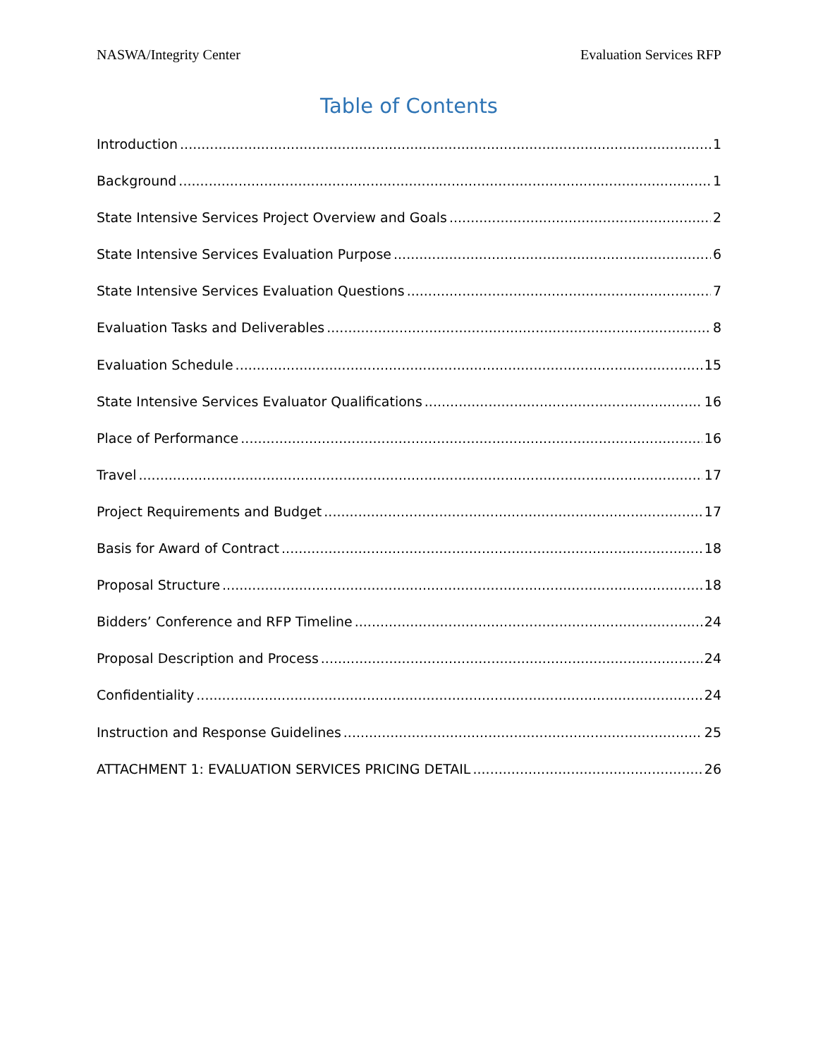NASWA/Integrity Center Evaluation Services RFP
Table of Contents
Introduction 1
Background 1
State Intensive Services Project Overview and Goals 2
State Intensive Services Evaluation Purpose 6
State Intensive Services Evaluation Questions 7
Evaluation Tasks and Deliverables 8
Evaluation Schedule 15
State Intensive Services Evaluator Qualifications 16
Place of Performance 16
Travel 17
Project Requirements and Budget 17
Basis for Award of Contract 18
Proposal Structure 18
Bidders’ Conference and RFP Timeline 24
Proposal Description and Process 24
Confidentiality 24
Instruction and Response Guidelines 25
ATTACHMENT 1: EVALUATION SERVICES PRICING DETAIL 26